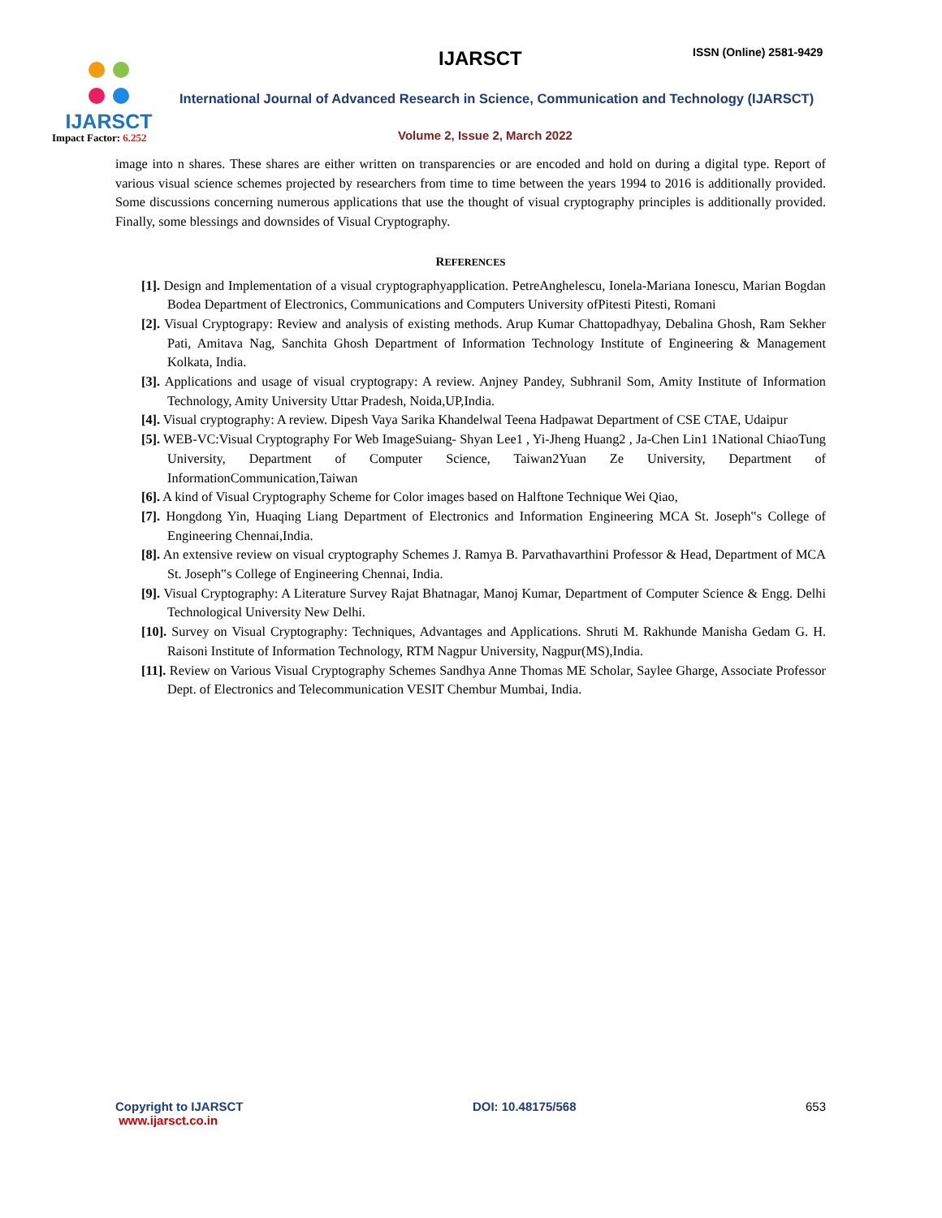IJARSCT
Impact Factor: 6.252
IJARSCT ISSN (Online) 2581-9429
International Journal of Advanced Research in Science, Communication and Technology (IJARSCT)
Volume 2, Issue 2, March 2022
image into n shares. These shares are either written on transparencies or are encoded and hold on during a digital type. Report of various visual science schemes projected by researchers from time to time between the years 1994 to 2016 is additionally provided. Some discussions concerning numerous applications that use the thought of visual cryptography principles is additionally provided. Finally, some blessings and downsides of Visual Cryptography.
REFERENCES
[1]. Design and Implementation of a visual cryptographyapplication. PetreAnghelescu, Ionela-Mariana Ionescu, Marian Bogdan Bodea Department of Electronics, Communications and Computers University ofPitesti Pitesti, Romani
[2]. Visual Cryptograpy: Review and analysis of existing methods. Arup Kumar Chattopadhyay, Debalina Ghosh, Ram Sekher Pati, Amitava Nag, Sanchita Ghosh Department of Information Technology Institute of Engineering & Management Kolkata, India.
[3]. Applications and usage of visual cryptograpy: A review. Anjney Pandey, Subhranil Som, Amity Institute of Information Technology, Amity University Uttar Pradesh, Noida,UP,India.
[4]. Visual cryptography: A review. Dipesh Vaya Sarika Khandelwal Teena Hadpawat Department of CSE CTAE, Udaipur
[5]. WEB-VC:Visual Cryptography For Web ImageSuiang- Shyan Lee1 , Yi-Jheng Huang2 , Ja-Chen Lin1 1National ChiaoTung University, Department of Computer Science, Taiwan2Yuan Ze University, Department of InformationCommunication,Taiwan
[6]. A kind of Visual Cryptography Scheme for Color images based on Halftone Technique Wei Qiao,
[7]. Hongdong Yin, Huaqing Liang Department of Electronics and Information Engineering MCA St. Joseph‟s College of Engineering Chennai,India.
[8]. An extensive review on visual cryptography Schemes J. Ramya B. Parvathavarthini Professor & Head, Department of MCA St. Joseph‟s College of Engineering Chennai, India.
[9]. Visual Cryptography: A Literature Survey Rajat Bhatnagar, Manoj Kumar, Department of Computer Science & Engg. Delhi Technological University New Delhi.
[10]. Survey on Visual Cryptography: Techniques, Advantages and Applications. Shruti M. Rakhunde Manisha Gedam G. H. Raisoni Institute of Information Technology, RTM Nagpur University, Nagpur(MS),India.
[11]. Review on Various Visual Cryptography Schemes Sandhya Anne Thomas ME Scholar, Saylee Gharge, Associate Professor Dept. of Electronics and Telecommunication VESIT Chembur Mumbai, India.
Copyright to IJARSCT
www.ijarsct.co.in
DOI: 10.48175/568 653